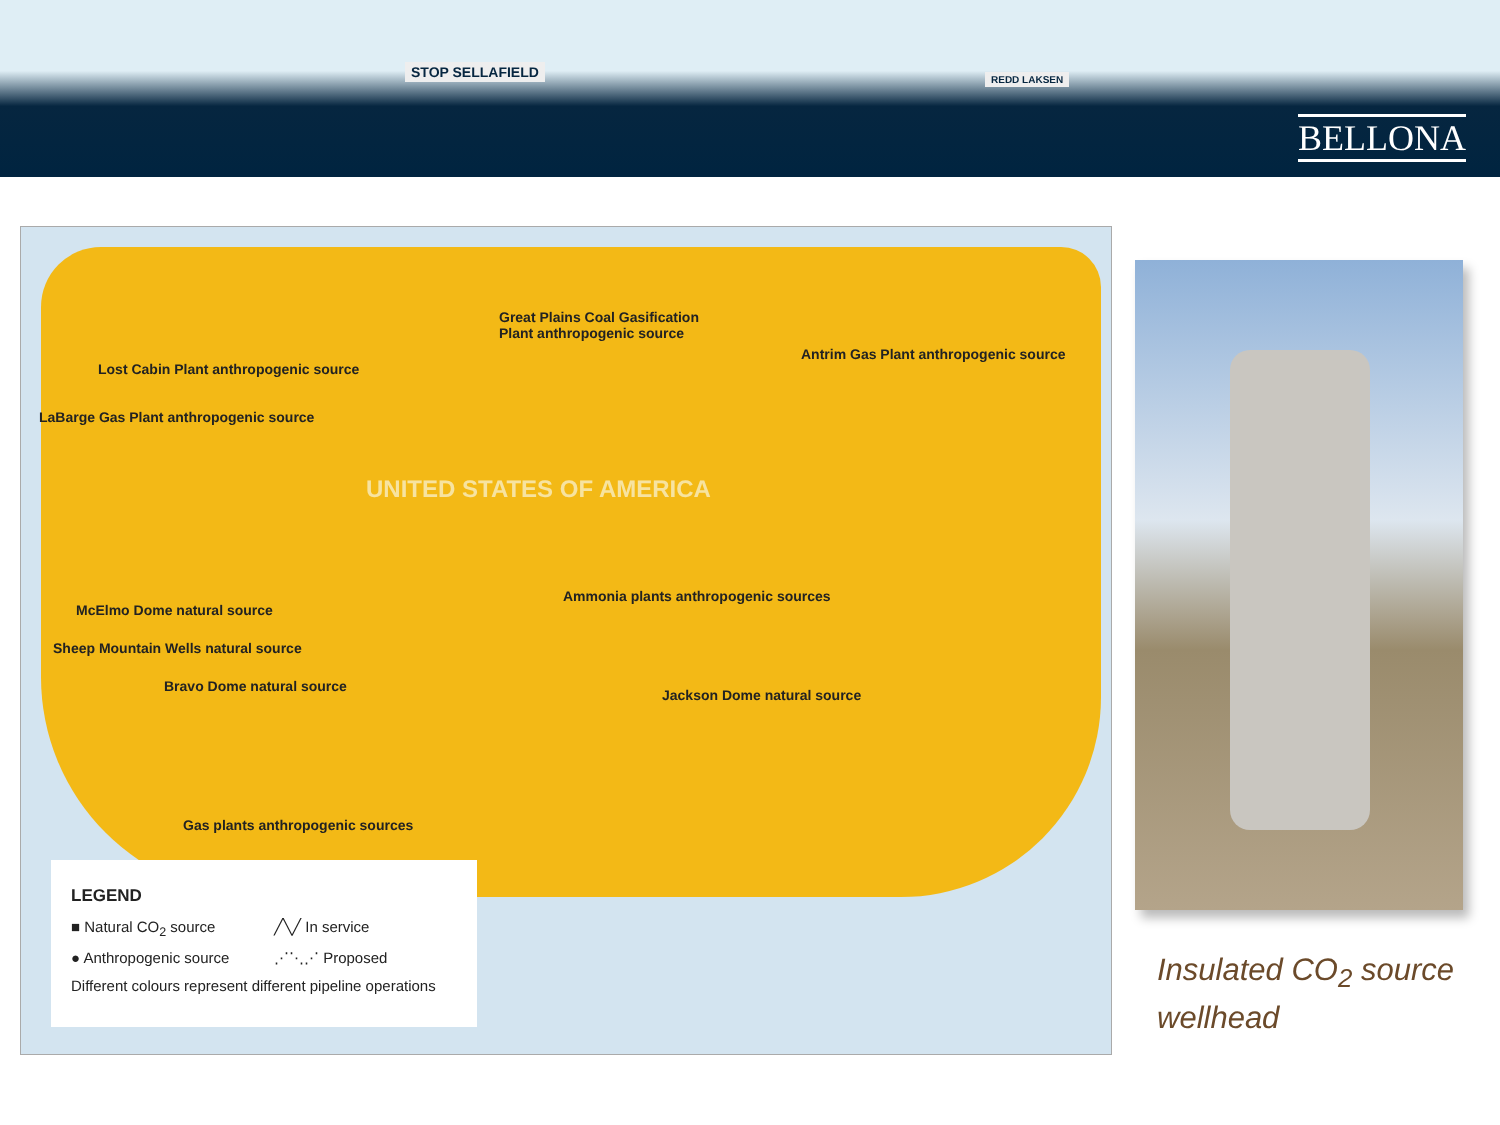STOP SELLAFIELD REDD LAKSEN
BELLONA
UNITED STATES OF AMERICA
Great Plains Coal Gasification
Plant anthropogenic source
Antrim Gas Plant anthropogenic source
Lost Cabin Plant anthropogenic source
LaBarge Gas Plant anthropogenic source
Ammonia plants anthropogenic sources
McElmo Dome natural source
Sheep Mountain Wells natural source
Bravo Dome natural source
Jackson Dome natural source
Gas plants anthropogenic sources
LEGEND
■ Natural CO<sub>2</sub> source ╱╲╱ In service
● Anthropogenic source ⋰⋱⋰ Proposed
Different colours represent different pipeline operations
Insulated CO<sub>2</sub> source
wellhead